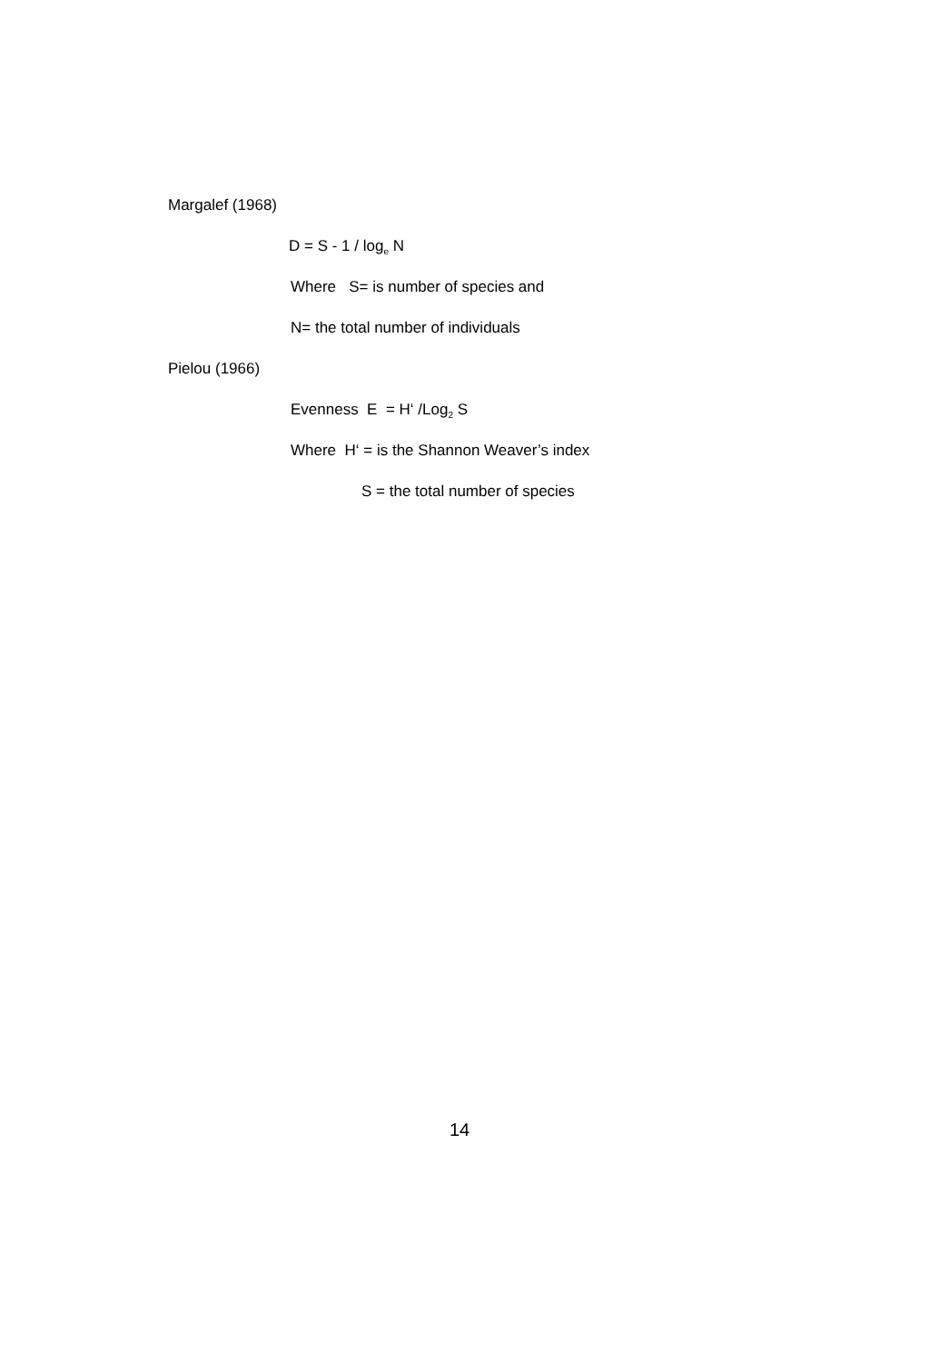Margalef (1968)
D = S - 1 / log<sub>e</sub> N
Where S= is number of species and
N= the total number of individuals
Pielou (1966)
Evenness E = H‘ /Log<sub>2</sub> S
Where H‘ = is the Shannon Weaver’s index
S = the total number of species
14